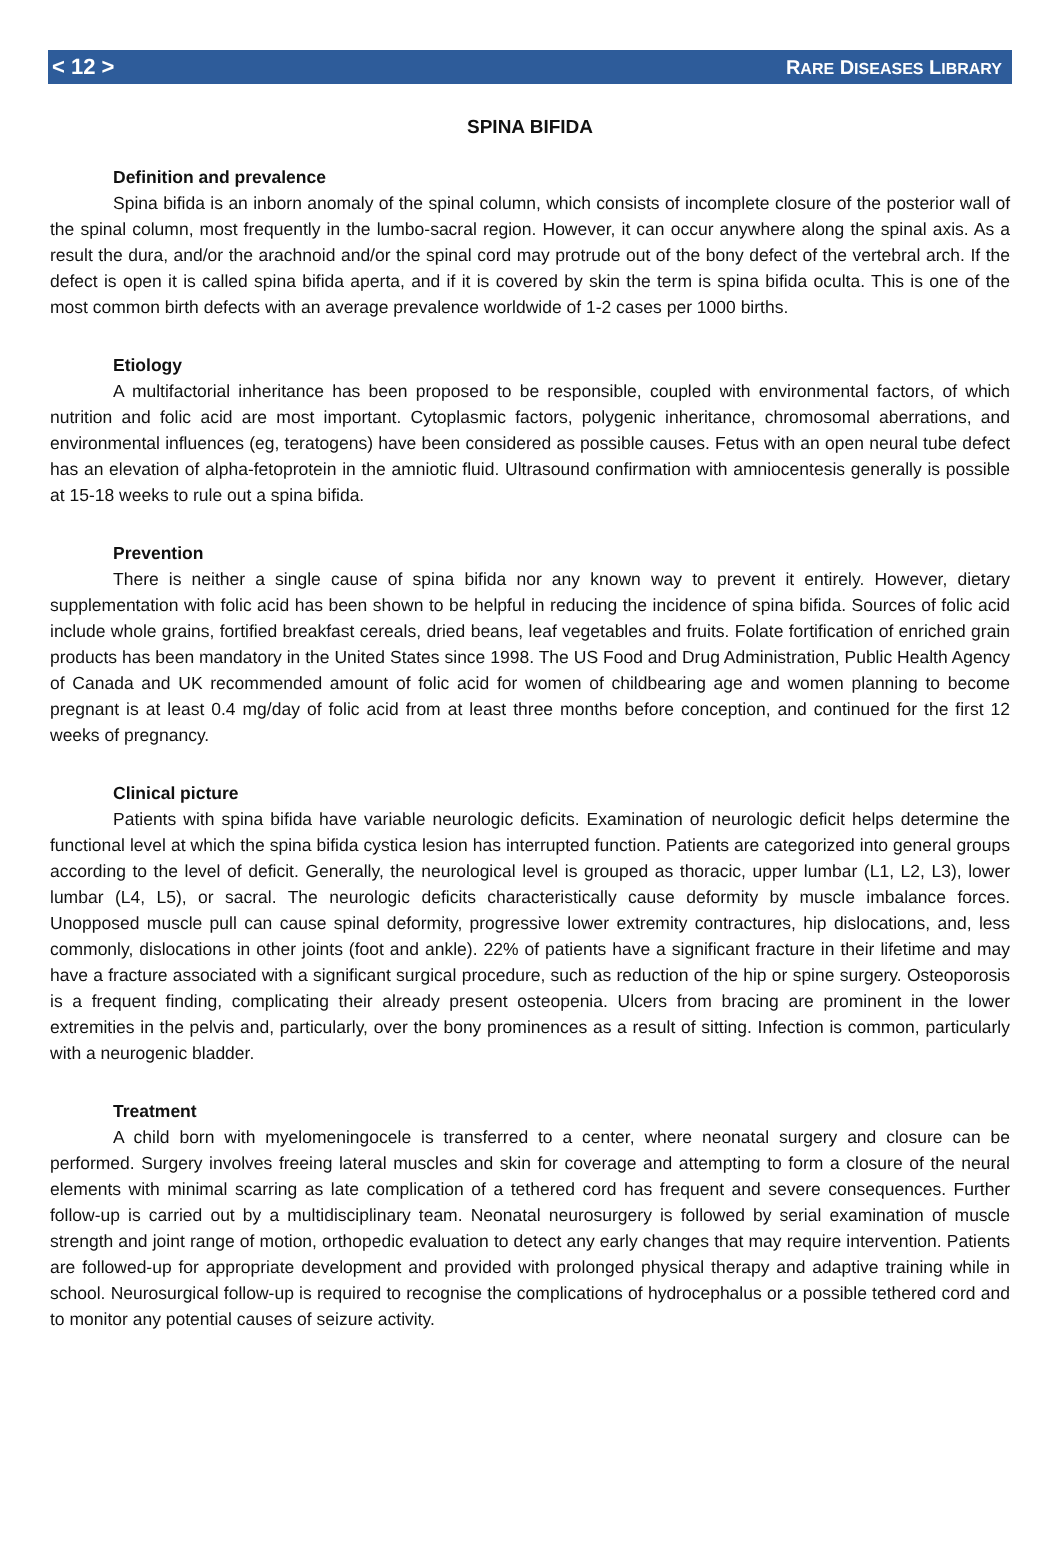< 12 > RARE DISEASES LIBRARY
SPINA BIFIDA
Definition and prevalence
Spina bifida is an inborn anomaly of the spinal column, which consists of incomplete closure of the posterior wall of the spinal column, most frequently in the lumbo-sacral region. However, it can occur anywhere along the spinal axis. As a result the dura, and/or the arachnoid and/or the spinal cord may protrude out of the bony defect of the vertebral arch. If the defect is open it is called spina bifida aperta, and if it is covered by skin the term is spina bifida oculta. This is one of the most common birth defects with an average prevalence worldwide of 1-2 cases per 1000 births.
Etiology
A multifactorial inheritance has been proposed to be responsible, coupled with environmental factors, of which nutrition and folic acid are most important. Cytoplasmic factors, polygenic inheritance, chromosomal aberrations, and environmental influences (eg, teratogens) have been considered as possible causes. Fetus with an open neural tube defect has an elevation of alpha-fetoprotein in the amniotic fluid. Ultrasound confirmation with amniocentesis generally is possible at 15-18 weeks to rule out a spina bifida.
Prevention
There is neither a single cause of spina bifida nor any known way to prevent it entirely. However, dietary supplementation with folic acid has been shown to be helpful in reducing the incidence of spina bifida. Sources of folic acid include whole grains, fortified breakfast cereals, dried beans, leaf vegetables and fruits. Folate fortification of enriched grain products has been mandatory in the United States since 1998. The US Food and Drug Administration, Public Health Agency of Canada and UK recommended amount of folic acid for women of childbearing age and women planning to become pregnant is at least 0.4 mg/day of folic acid from at least three months before conception, and continued for the first 12 weeks of pregnancy.
Clinical picture
Patients with spina bifida have variable neurologic deficits. Examination of neurologic deficit helps determine the functional level at which the spina bifida cystica lesion has interrupted function. Patients are categorized into general groups according to the level of deficit. Generally, the neurological level is grouped as thoracic, upper lumbar (L1, L2, L3), lower lumbar (L4, L5), or sacral. The neurologic deficits characteristically cause deformity by muscle imbalance forces. Unopposed muscle pull can cause spinal deformity, progressive lower extremity contractures, hip dislocations, and, less commonly, dislocations in other joints (foot and ankle). 22% of patients have a significant fracture in their lifetime and may have a fracture associated with a significant surgical procedure, such as reduction of the hip or spine surgery. Osteoporosis is a frequent finding, complicating their already present osteopenia. Ulcers from bracing are prominent in the lower extremities in the pelvis and, particularly, over the bony prominences as a result of sitting. Infection is common, particularly with a neurogenic bladder.
Treatment
A child born with myelomeningocele is transferred to a center, where neonatal surgery and closure can be performed. Surgery involves freeing lateral muscles and skin for coverage and attempting to form a closure of the neural elements with minimal scarring as late complication of a tethered cord has frequent and severe consequences. Further follow-up is carried out by a multidisciplinary team. Neonatal neurosurgery is followed by serial examination of muscle strength and joint range of motion, orthopedic evaluation to detect any early changes that may require intervention. Patients are followed-up for appropriate development and provided with prolonged physical therapy and adaptive training while in school. Neurosurgical follow-up is required to recognise the complications of hydrocephalus or a possible tethered cord and to monitor any potential causes of seizure activity.